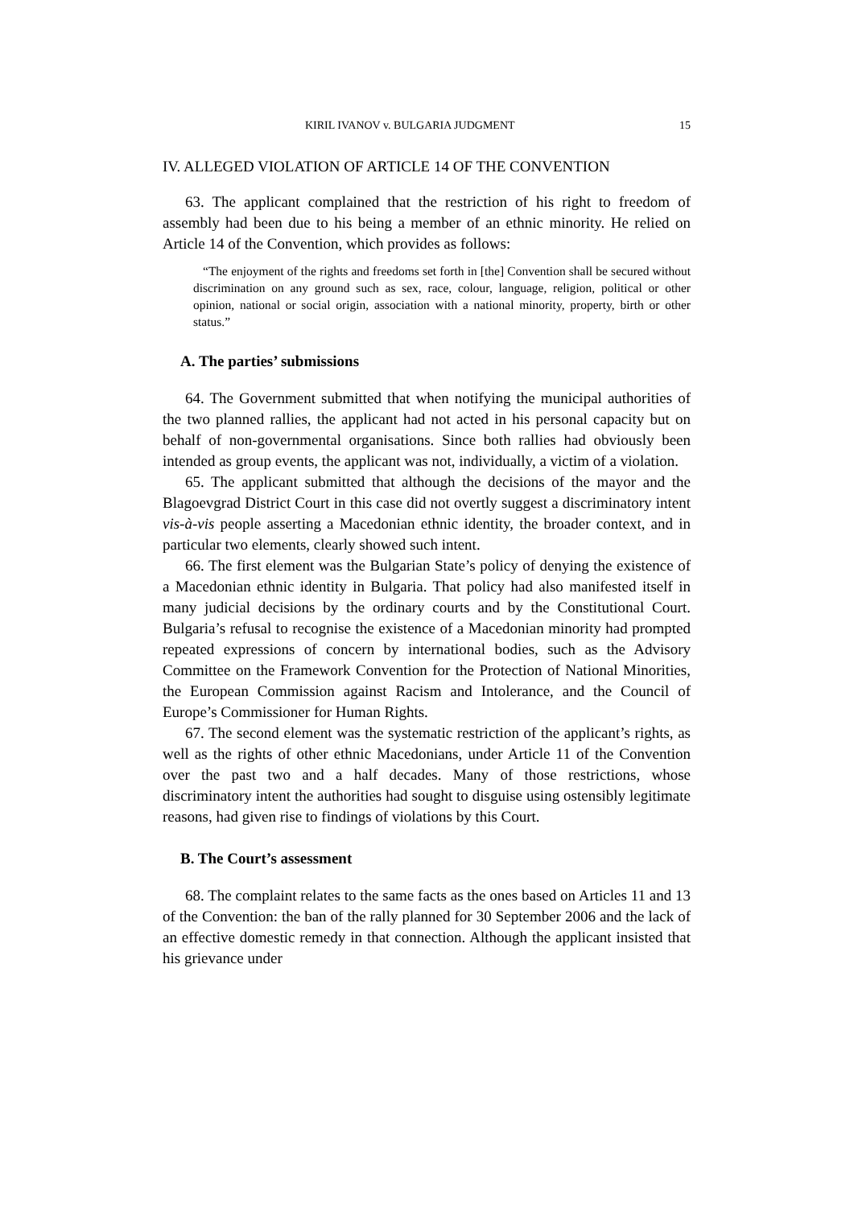KIRIL IVANOV v. BULGARIA JUDGMENT 15
IV. ALLEGED VIOLATION OF ARTICLE 14 OF THE CONVENTION
63. The applicant complained that the restriction of his right to freedom of assembly had been due to his being a member of an ethnic minority. He relied on Article 14 of the Convention, which provides as follows:
“The enjoyment of the rights and freedoms set forth in [the] Convention shall be secured without discrimination on any ground such as sex, race, colour, language, religion, political or other opinion, national or social origin, association with a national minority, property, birth or other status.”
A. The parties’ submissions
64. The Government submitted that when notifying the municipal authorities of the two planned rallies, the applicant had not acted in his personal capacity but on behalf of non-governmental organisations. Since both rallies had obviously been intended as group events, the applicant was not, individually, a victim of a violation.
65. The applicant submitted that although the decisions of the mayor and the Blagoevgrad District Court in this case did not overtly suggest a discriminatory intent vis-à-vis people asserting a Macedonian ethnic identity, the broader context, and in particular two elements, clearly showed such intent.
66. The first element was the Bulgarian State’s policy of denying the existence of a Macedonian ethnic identity in Bulgaria. That policy had also manifested itself in many judicial decisions by the ordinary courts and by the Constitutional Court. Bulgaria’s refusal to recognise the existence of a Macedonian minority had prompted repeated expressions of concern by international bodies, such as the Advisory Committee on the Framework Convention for the Protection of National Minorities, the European Commission against Racism and Intolerance, and the Council of Europe’s Commissioner for Human Rights.
67. The second element was the systematic restriction of the applicant’s rights, as well as the rights of other ethnic Macedonians, under Article 11 of the Convention over the past two and a half decades. Many of those restrictions, whose discriminatory intent the authorities had sought to disguise using ostensibly legitimate reasons, had given rise to findings of violations by this Court.
B. The Court’s assessment
68. The complaint relates to the same facts as the ones based on Articles 11 and 13 of the Convention: the ban of the rally planned for 30 September 2006 and the lack of an effective domestic remedy in that connection. Although the applicant insisted that his grievance under